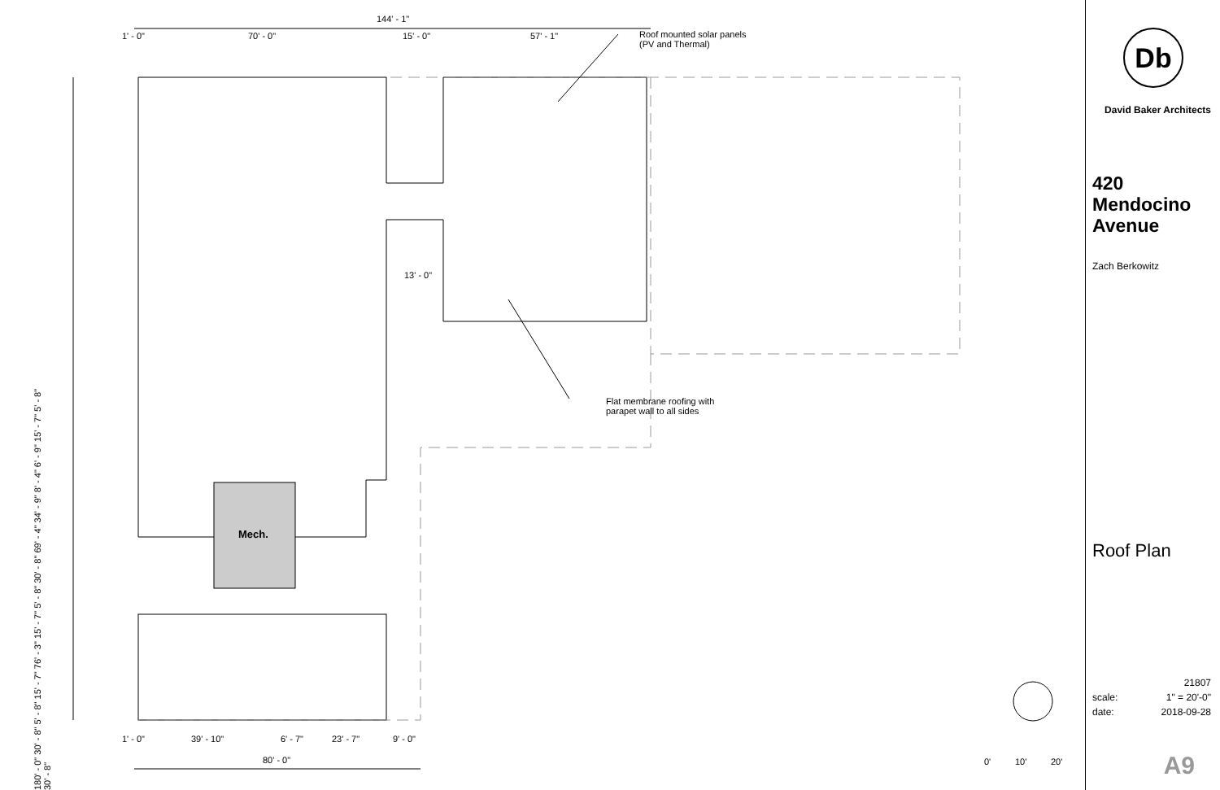144' - 1"
1' - 0"
70' - 0"
15' - 0"
57' - 1"
13' - 0"
Mech.
1' - 0"
39' - 10"
6' - 7"
23' - 7"
9' - 0"
80' - 0"
0'
10'
20'
Roof mounted solar panels
(PV and Thermal)
Flat membrane roofing with
parapet wall to all sides
180' - 0" 30' - 8" 5' - 8" 15' - 7" 76' - 3" 15' - 7" 5' - 8" 30' - 8" 69' - 4" 34' - 9" 8' - 4" 6' - 9" 15' - 7" 5' - 8" 30' - 8"
Db
David Baker Architects
420
Mendocino
Avenue
Zach Berkowitz
Roof Plan
21807
scale: 1" = 20'-0"
date: 2018-09-28
A9